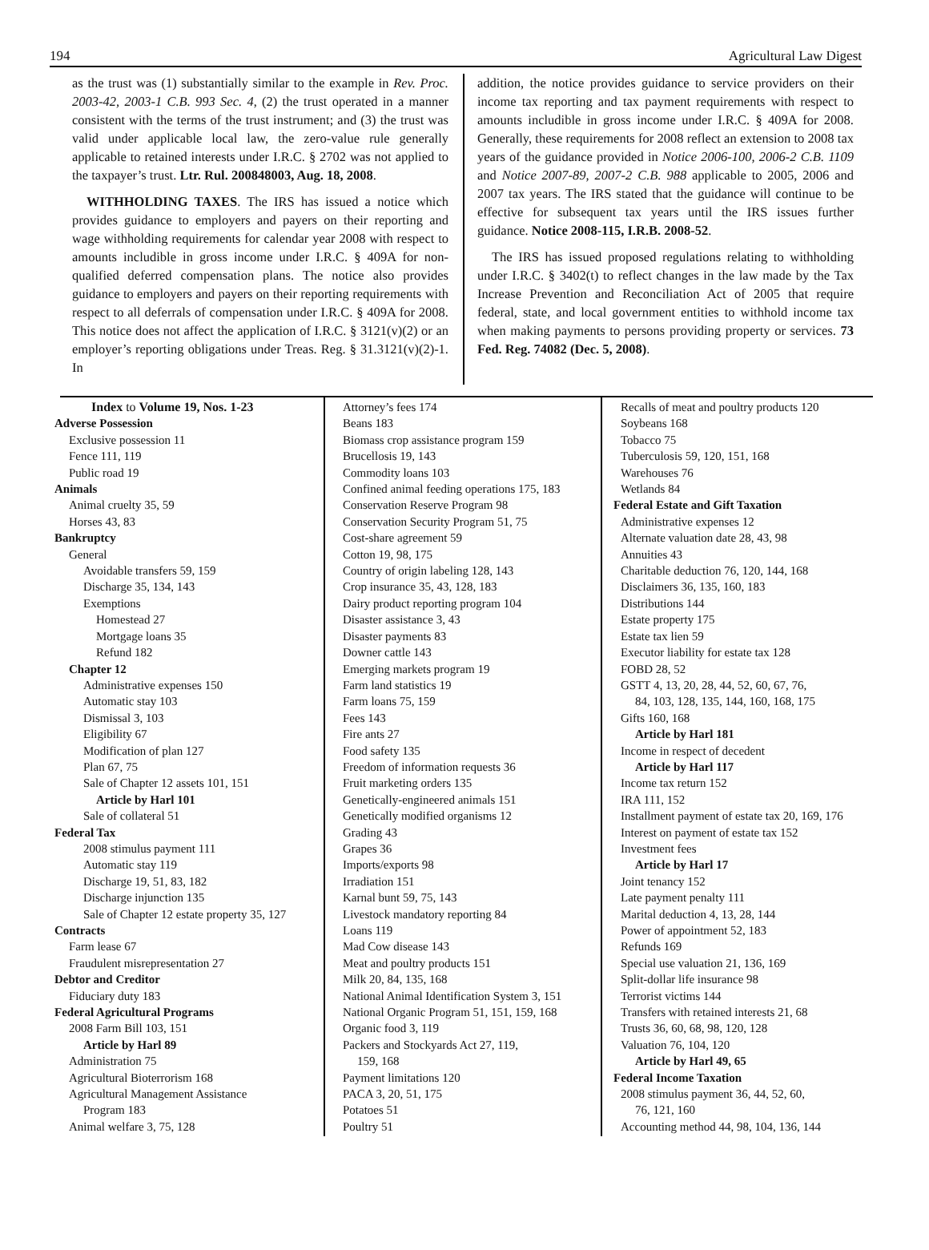194 Agricultural Law Digest
as the trust was (1) substantially similar to the example in Rev. Proc. 2003-42, 2003-1 C.B. 993 Sec. 4, (2) the trust operated in a manner consistent with the terms of the trust instrument; and (3) the trust was valid under applicable local law, the zero-value rule generally applicable to retained interests under I.R.C. § 2702 was not applied to the taxpayer’s trust. Ltr. Rul. 200848003, Aug. 18, 2008.
WITHHOLDING TAXES. The IRS has issued a notice which provides guidance to employers and payers on their reporting and wage withholding requirements for calendar year 2008 with respect to amounts includible in gross income under I.R.C. § 409A for non-qualified deferred compensation plans. The notice also provides guidance to employers and payers on their reporting requirements with respect to all deferrals of compensation under I.R.C. § 409A for 2008. This notice does not affect the application of I.R.C. § 3121(v)(2) or an employer’s reporting obligations under Treas. Reg. § 31.3121(v)(2)-1. In
addition, the notice provides guidance to service providers on their income tax reporting and tax payment requirements with respect to amounts includible in gross income under I.R.C. § 409A for 2008. Generally, these requirements for 2008 reflect an extension to 2008 tax years of the guidance provided in Notice 2006-100, 2006-2 C.B. 1109 and Notice 2007-89, 2007-2 C.B. 988 applicable to 2005, 2006 and 2007 tax years. The IRS stated that the guidance will continue to be effective for subsequent tax years until the IRS issues further guidance. Notice 2008-115, I.R.B. 2008-52.
The IRS has issued proposed regulations relating to withholding under I.R.C. § 3402(t) to reflect changes in the law made by the Tax Increase Prevention and Reconciliation Act of 2005 that require federal, state, and local government entities to withhold income tax when making payments to persons providing property or services. 73 Fed. Reg. 74082 (Dec. 5, 2008).
Index to Volume 19, Nos. 1-23
Adverse Possession
Exclusive possession 11
Fence 111, 119
Public road 19
Animals
Animal cruelty 35, 59
Horses 43, 83
Bankruptcy
General
Avoidable transfers 59, 159
Discharge 35, 134, 143
Exemptions
Homestead 27
Mortgage loans 35
Refund 182
Chapter 12
Administrative expenses 150
Automatic stay 103
Dismissal 3, 103
Eligibility 67
Modification of plan 127
Plan 67, 75
Sale of Chapter 12 assets 101, 151
Article by Harl 101
Sale of collateral 51
Federal Tax
2008 stimulus payment 111
Automatic stay 119
Discharge 19, 51, 83, 182
Discharge injunction 135
Sale of Chapter 12 estate property 35, 127
Contracts
Farm lease 67
Fraudulent misrepresentation 27
Debtor and Creditor
Fiduciary duty 183
Federal Agricultural Programs
2008 Farm Bill 103, 151
Article by Harl 89
Administration 75
Agricultural Bioterrorism 168
Agricultural Management Assistance
Program 183
Animal welfare 3, 75, 128
Attorney’s fees 174
Beans 183
Biomass crop assistance program 159
Brucellosis 19, 143
Commodity loans 103
Confined animal feeding operations 175, 183
Conservation Reserve Program 98
Conservation Security Program 51, 75
Cost-share agreement 59
Cotton 19, 98, 175
Country of origin labeling 128, 143
Crop insurance 35, 43, 128, 183
Dairy product reporting program 104
Disaster assistance 3, 43
Disaster payments 83
Downer cattle 143
Emerging markets program 19
Farm land statistics 19
Farm loans 75, 159
Fees 143
Fire ants 27
Food safety 135
Freedom of information requests 36
Fruit marketing orders 135
Genetically-engineered animals 151
Genetically modified organisms 12
Grading 43
Grapes 36
Imports/exports 98
Irradiation 151
Karnal bunt 59, 75, 143
Livestock mandatory reporting 84
Loans 119
Mad Cow disease 143
Meat and poultry products 151
Milk 20, 84, 135, 168
National Animal Identification System 3, 151
National Organic Program 51, 151, 159, 168
Organic food 3, 119
Packers and Stockyards Act 27, 119,
159, 168
Payment limitations 120
PACA 3, 20, 51, 175
Potatoes 51
Poultry 51
Recalls of meat and poultry products 120
Soybeans 168
Tobacco 75
Tuberculosis 59, 120, 151, 168
Warehouses 76
Wetlands 84
Federal Estate and Gift Taxation
Administrative expenses 12
Alternate valuation date 28, 43, 98
Annuities 43
Charitable deduction 76, 120, 144, 168
Disclaimers 36, 135, 160, 183
Distributions 144
Estate property 175
Estate tax lien 59
Executor liability for estate tax 128
FOBD 28, 52
GSTT 4, 13, 20, 28, 44, 52, 60, 67, 76,
84, 103, 128, 135, 144, 160, 168, 175
Gifts 160, 168
Article by Harl 181
Income in respect of decedent
Article by Harl 117
Income tax return 152
IRA 111, 152
Installment payment of estate tax 20, 169, 176
Interest on payment of estate tax 152
Investment fees
Article by Harl 17
Joint tenancy 152
Late payment penalty 111
Marital deduction 4, 13, 28, 144
Power of appointment 52, 183
Refunds 169
Special use valuation 21, 136, 169
Split-dollar life insurance 98
Terrorist victims 144
Transfers with retained interests 21, 68
Trusts 36, 60, 68, 98, 120, 128
Valuation 76, 104, 120
Article by Harl 49, 65
Federal Income Taxation
2008 stimulus payment 36, 44, 52, 60,
76, 121, 160
Accounting method 44, 98, 104, 136, 144